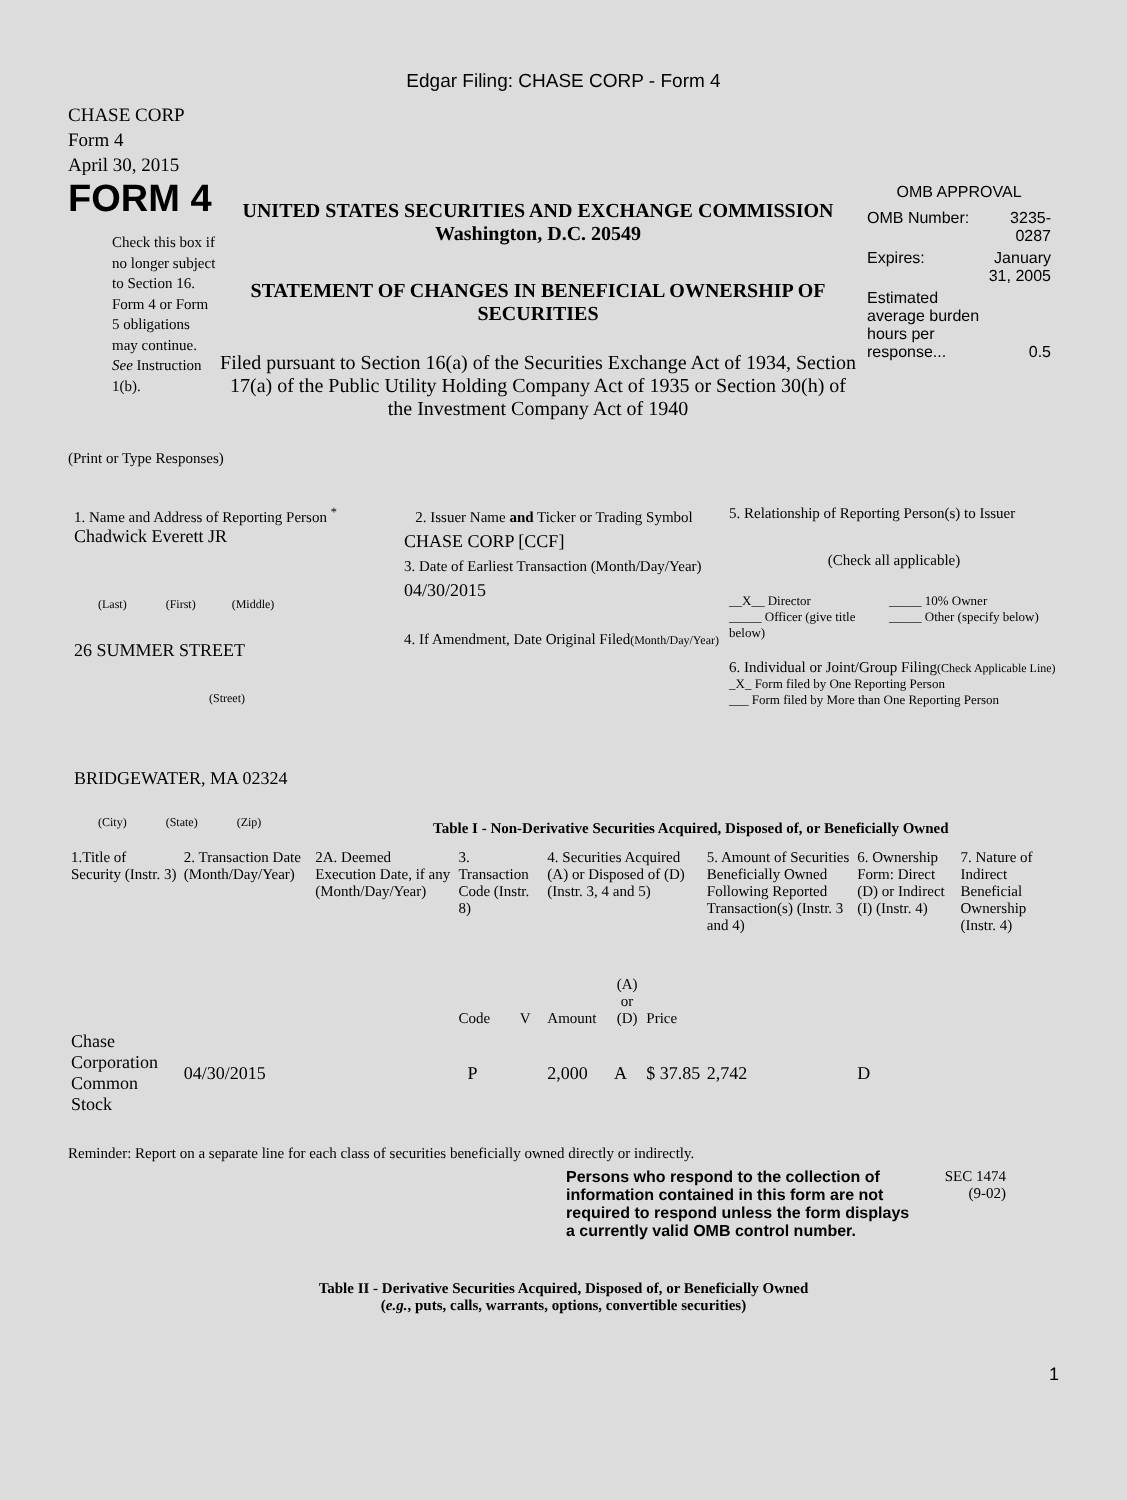Edgar Filing: CHASE CORP - Form 4
CHASE CORP
Form 4
April 30, 2015
FORM 4
Check this box if no longer subject to Section 16. Form 4 or Form 5 obligations may continue. See Instruction 1(b).
UNITED STATES SECURITIES AND EXCHANGE COMMISSION
Washington, D.C. 20549
STATEMENT OF CHANGES IN BENEFICIAL OWNERSHIP OF SECURITIES
Filed pursuant to Section 16(a) of the Securities Exchange Act of 1934, Section 17(a) of the Public Utility Holding Company Act of 1935 or Section 30(h) of the Investment Company Act of 1940
OMB APPROVAL
| OMB Number: | 3235-0287 |
| Expires: | January 31, 2005 |
| Estimated average burden hours per response... | 0.5 |
(Print or Type Responses)
1. Name and Address of Reporting Person <sup>*</sup>
Chadwick Everett JR
(Last) (First) (Middle)
26 SUMMER STREET
(Street)
BRIDGEWATER, MA 02324
(City) (State) (Zip)
2. Issuer Name and Ticker or Trading Symbol
CHASE CORP [CCF]
3. Date of Earliest Transaction (Month/Day/Year)
04/30/2015
4. If Amendment, Date Original Filed(Month/Day/Year)
5. Relationship of Reporting Person(s) to Issuer
(Check all applicable)
__X__ Director
_____ Officer (give title below)
_____ 10% Owner
_____ Other (specify below)
6. Individual or Joint/Group Filing(Check Applicable Line)
_X_ Form filed by One Reporting Person
___ Form filed by More than One Reporting Person
Table I - Non-Derivative Securities Acquired, Disposed of, or Beneficially Owned
| 1.Title of Security (Instr. 3) | 2. Transaction Date (Month/Day/Year) | 2A. Deemed Execution Date, if any (Month/Day/Year) | 3. Transaction Code (Instr. 8) | | 4. Securities Acquired (A) or Disposed of (D) (Instr. 3, 4 and 5) | | | 5. Amount of Securities Beneficially Owned Following Reported Transaction(s) (Instr. 3 and 4) | 6. Ownership Form: Direct (D) or Indirect (I) (Instr. 4) | 7. Nature of Indirect Beneficial Ownership (Instr. 4) |
| --- | --- | --- | --- | --- | --- | --- | --- | --- | --- | --- |
| | | | Code | V | Amount | (A) or (D) | Price | | | |
| Chase Corporation Common Stock | 04/30/2015 | | P | | 2,000 | A | $ 37.85 | 2,742 | D | |
Reminder: Report on a separate line for each class of securities beneficially owned directly or indirectly.
Persons who respond to the collection of information contained in this form are not required to respond unless the form displays a currently valid OMB control number.
SEC 1474
(9-02)
Table II - Derivative Securities Acquired, Disposed of, or Beneficially Owned
(e.g., puts, calls, warrants, options, convertible securities)
1